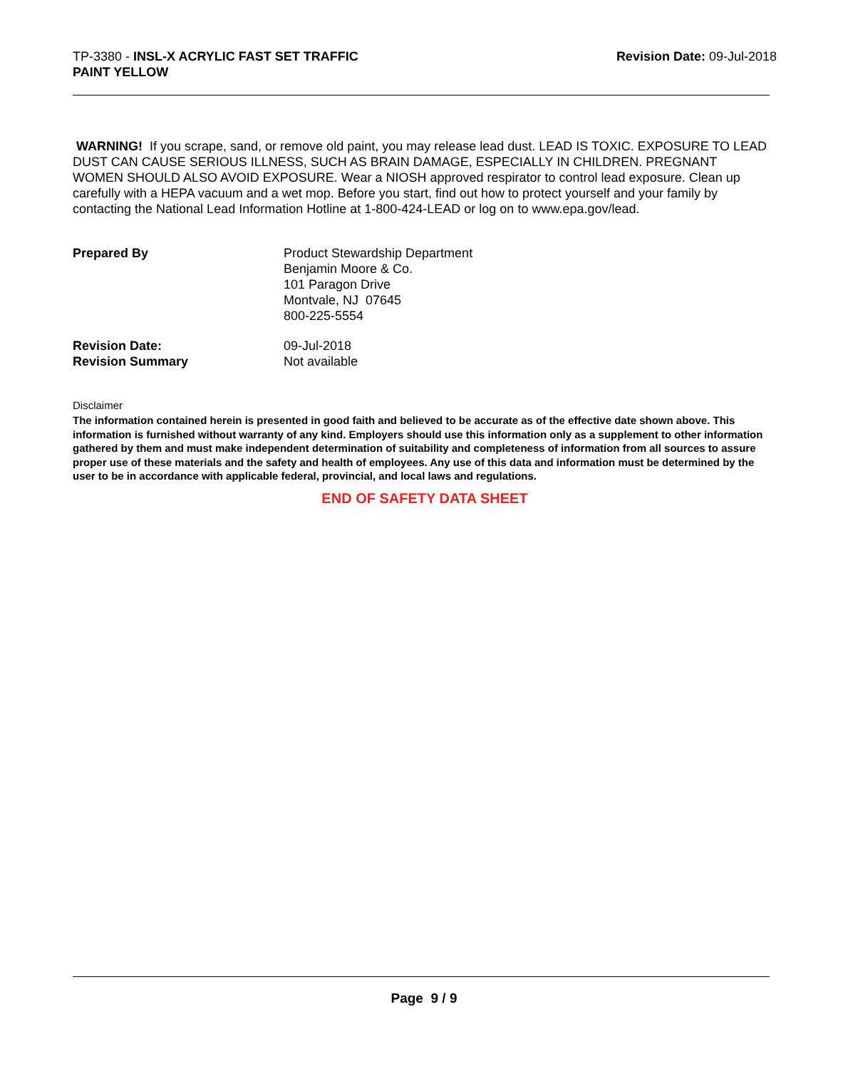TP-3380 - INSL-X ACRYLIC FAST SET TRAFFIC
PAINT YELLOW
Revision Date: 09-Jul-2018
WARNING! If you scrape, sand, or remove old paint, you may release lead dust. LEAD IS TOXIC. EXPOSURE TO LEAD DUST CAN CAUSE SERIOUS ILLNESS, SUCH AS BRAIN DAMAGE, ESPECIALLY IN CHILDREN. PREGNANT WOMEN SHOULD ALSO AVOID EXPOSURE. Wear a NIOSH approved respirator to control lead exposure. Clean up carefully with a HEPA vacuum and a wet mop. Before you start, find out how to protect yourself and your family by contacting the National Lead Information Hotline at 1-800-424-LEAD or log on to www.epa.gov/lead.
Prepared By Product Stewardship Department
Benjamin Moore & Co.
101 Paragon Drive
Montvale, NJ 07645
800-225-5554
Revision Date:
Revision Summary
09-Jul-2018
Not available
Disclaimer
The information contained herein is presented in good faith and believed to be accurate as of the effective date shown above. This information is furnished without warranty of any kind. Employers should use this information only as a supplement to other information gathered by them and must make independent determination of suitability and completeness of information from all sources to assure proper use of these materials and the safety and health of employees. Any use of this data and information must be determined by the user to be in accordance with applicable federal, provincial, and local laws and regulations.
END OF SAFETY DATA SHEET
Page 9 / 9